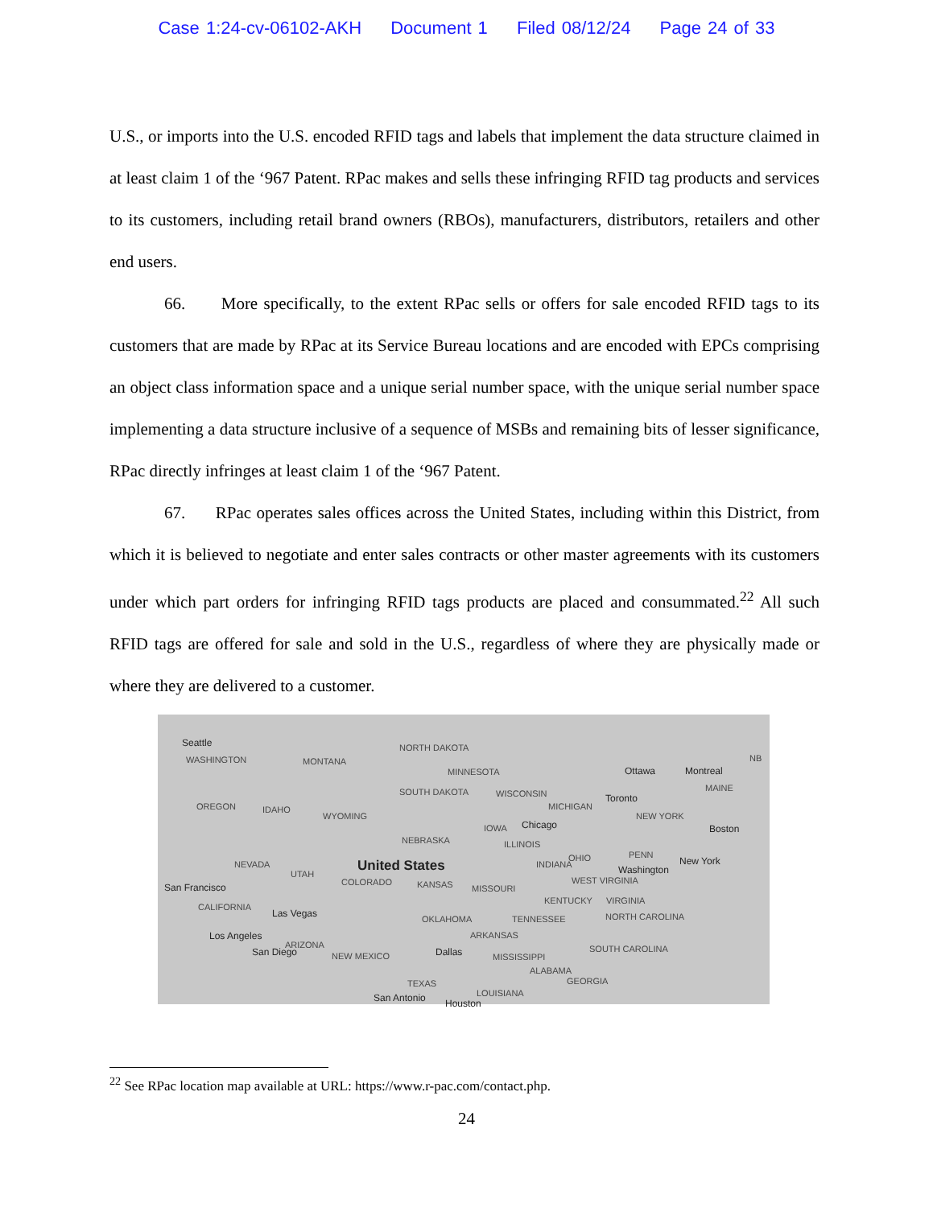Case 1:24-cv-06102-AKH Document 1 Filed 08/12/24 Page 24 of 33
U.S., or imports into the U.S. encoded RFID tags and labels that implement the data structure claimed in at least claim 1 of the ‘967 Patent. RPac makes and sells these infringing RFID tag products and services to its customers, including retail brand owners (RBOs), manufacturers, distributors, retailers and other end users.
66. More specifically, to the extent RPac sells or offers for sale encoded RFID tags to its customers that are made by RPac at its Service Bureau locations and are encoded with EPCs comprising an object class information space and a unique serial number space, with the unique serial number space implementing a data structure inclusive of a sequence of MSBs and remaining bits of lesser significance, RPac directly infringes at least claim 1 of the ‘967 Patent.
67. RPac operates sales offices across the United States, including within this District, from which it is believed to negotiate and enter sales contracts or other master agreements with its customers under which part orders for infringing RFID tags products are placed and consummated.<sup>22</sup> All such RFID tags are offered for sale and sold in the U.S., regardless of where they are physically made or where they are delivered to a customer.
Seattle
WASHINGTON MONTANA
NORTH DAKOTA
MINNESOTA Ottawa Montreal
NB
SOUTH DAKOTA WISCONSIN
MAINE
OREGON IDAHO
WYOMING
MICHIGAN
Toronto
NEW YORK
IOWA
NEBRASKA
Chicago Boston
ILLINOIS
OHIO PENN
NEVADA
UTAH
United States INDIANA Washington
New York
San Francisco COLORADO KANSAS MISSOURI
WEST VIRGINIA
KENTUCKY VIRGINIA
CALIFORNIA
Las Vegas
OKLAHOMA TENNESSEE NORTH CAROLINA
Los Angeles
ARIZONA
ARKANSAS
San Diego NEW MEXICO Dallas MISSISSIPPI
SOUTH CAROLINA
ALABAMA
TEXAS GEORGIA
LOUISIANA San Antonio Houston
<sup>22</sup> See RPac location map available at URL: https://www.r-pac.com/contact.php.
24